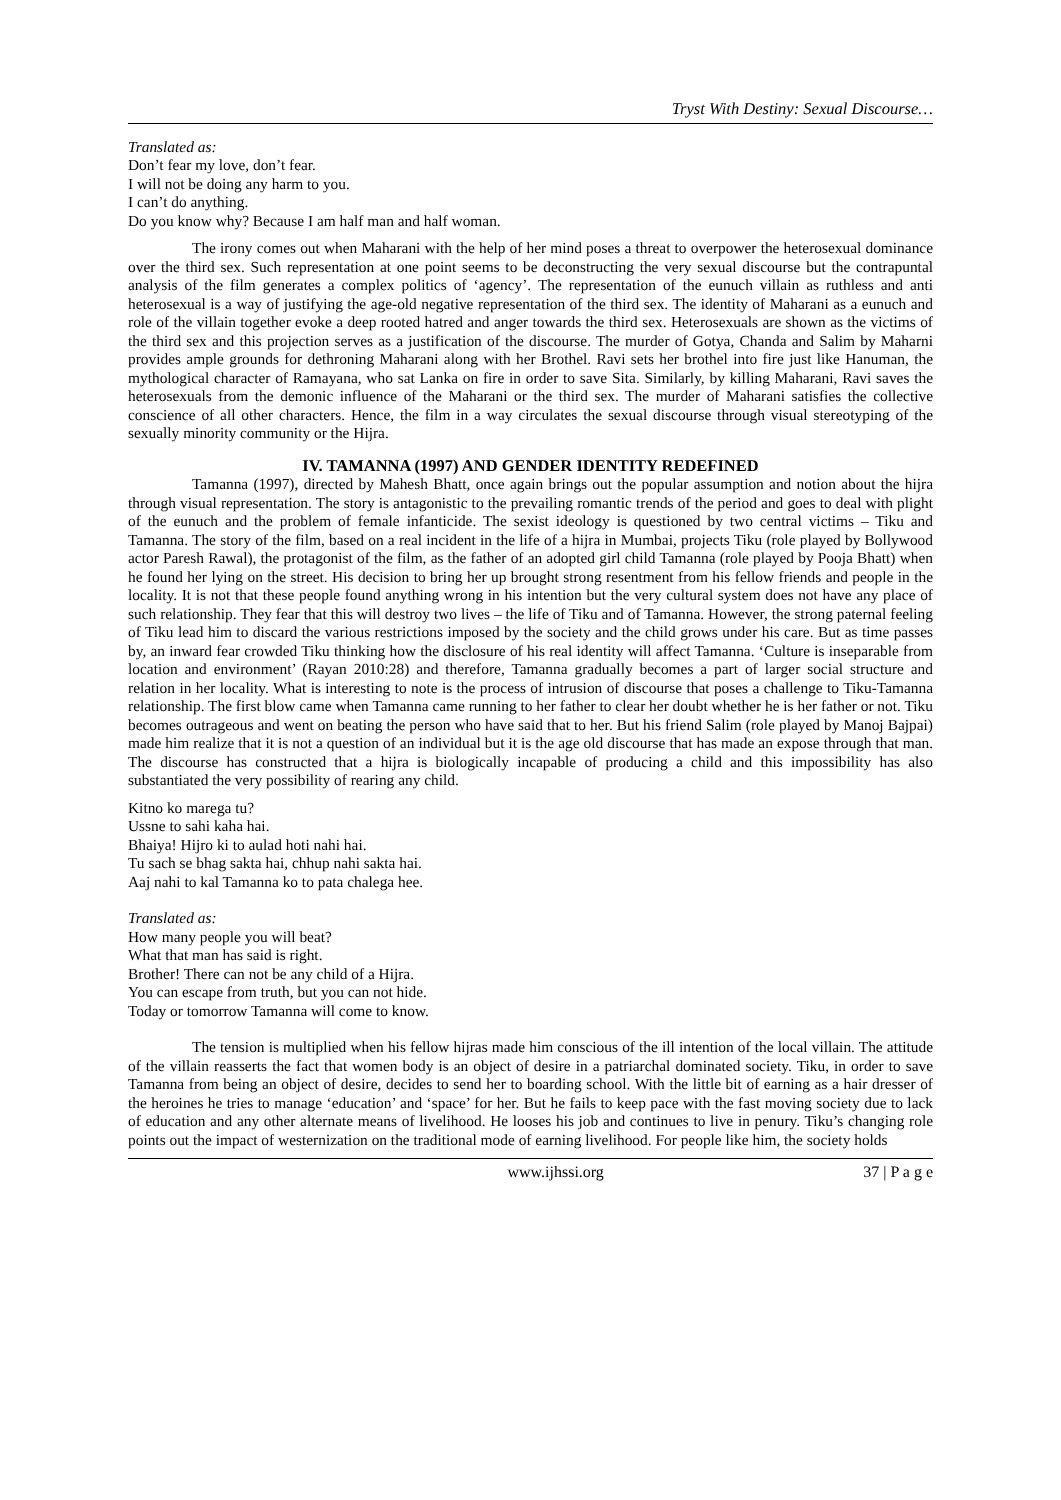Tryst With Destiny: Sexual Discourse…
Translated as:
Don’t fear my love, don’t fear.
I will not be doing any harm to you.
I can’t do anything.
Do you know why? Because I am half man and half woman.
The irony comes out when Maharani with the help of her mind poses a threat to overpower the heterosexual dominance over the third sex. Such representation at one point seems to be deconstructing the very sexual discourse but the contrapuntal analysis of the film generates a complex politics of ‘agency’. The representation of the eunuch villain as ruthless and anti heterosexual is a way of justifying the age-old negative representation of the third sex. The identity of Maharani as a eunuch and role of the villain together evoke a deep rooted hatred and anger towards the third sex. Heterosexuals are shown as the victims of the third sex and this projection serves as a justification of the discourse. The murder of Gotya, Chanda and Salim by Maharni provides ample grounds for dethroning Maharani along with her Brothel. Ravi sets her brothel into fire just like Hanuman, the mythological character of Ramayana, who sat Lanka on fire in order to save Sita. Similarly, by killing Maharani, Ravi saves the heterosexuals from the demonic influence of the Maharani or the third sex. The murder of Maharani satisfies the collective conscience of all other characters. Hence, the film in a way circulates the sexual discourse through visual stereotyping of the sexually minority community or the Hijra.
IV. TAMANNA (1997) AND GENDER IDENTITY REDEFINED
Tamanna (1997), directed by Mahesh Bhatt, once again brings out the popular assumption and notion about the hijra through visual representation. The story is antagonistic to the prevailing romantic trends of the period and goes to deal with plight of the eunuch and the problem of female infanticide. The sexist ideology is questioned by two central victims – Tiku and Tamanna. The story of the film, based on a real incident in the life of a hijra in Mumbai, projects Tiku (role played by Bollywood actor Paresh Rawal), the protagonist of the film, as the father of an adopted girl child Tamanna (role played by Pooja Bhatt) when he found her lying on the street. His decision to bring her up brought strong resentment from his fellow friends and people in the locality. It is not that these people found anything wrong in his intention but the very cultural system does not have any place of such relationship. They fear that this will destroy two lives – the life of Tiku and of Tamanna. However, the strong paternal feeling of Tiku lead him to discard the various restrictions imposed by the society and the child grows under his care. But as time passes by, an inward fear crowded Tiku thinking how the disclosure of his real identity will affect Tamanna. ‘Culture is inseparable from location and environment’ (Rayan 2010:28) and therefore, Tamanna gradually becomes a part of larger social structure and relation in her locality. What is interesting to note is the process of intrusion of discourse that poses a challenge to Tiku-Tamanna relationship. The first blow came when Tamanna came running to her father to clear her doubt whether he is her father or not. Tiku becomes outrageous and went on beating the person who have said that to her. But his friend Salim (role played by Manoj Bajpai) made him realize that it is not a question of an individual but it is the age old discourse that has made an expose through that man. The discourse has constructed that a hijra is biologically incapable of producing a child and this impossibility has also substantiated the very possibility of rearing any child.
Kitno ko marega tu?
Ussne to sahi kaha hai.
Bhaiya! Hijro ki to aulad hoti nahi hai.
Tu sach se bhag sakta hai, chhup nahi sakta hai.
Aaj nahi to kal Tamanna ko to pata chalega hee.
Translated as:
How many people you will beat?
What that man has said is right.
Brother! There can not be any child of a Hijra.
You can escape from truth, but you can not hide.
Today or tomorrow Tamanna will come to know.
The tension is multiplied when his fellow hijras made him conscious of the ill intention of the local villain. The attitude of the villain reasserts the fact that women body is an object of desire in a patriarchal dominated society. Tiku, in order to save Tamanna from being an object of desire, decides to send her to boarding school. With the little bit of earning as a hair dresser of the heroines he tries to manage ‘education’ and ‘space’ for her. But he fails to keep pace with the fast moving society due to lack of education and any other alternate means of livelihood. He looses his job and continues to live in penury. Tiku’s changing role points out the impact of westernization on the traditional mode of earning livelihood. For people like him, the society holds
www.ijhssi.org 37 | P a g e